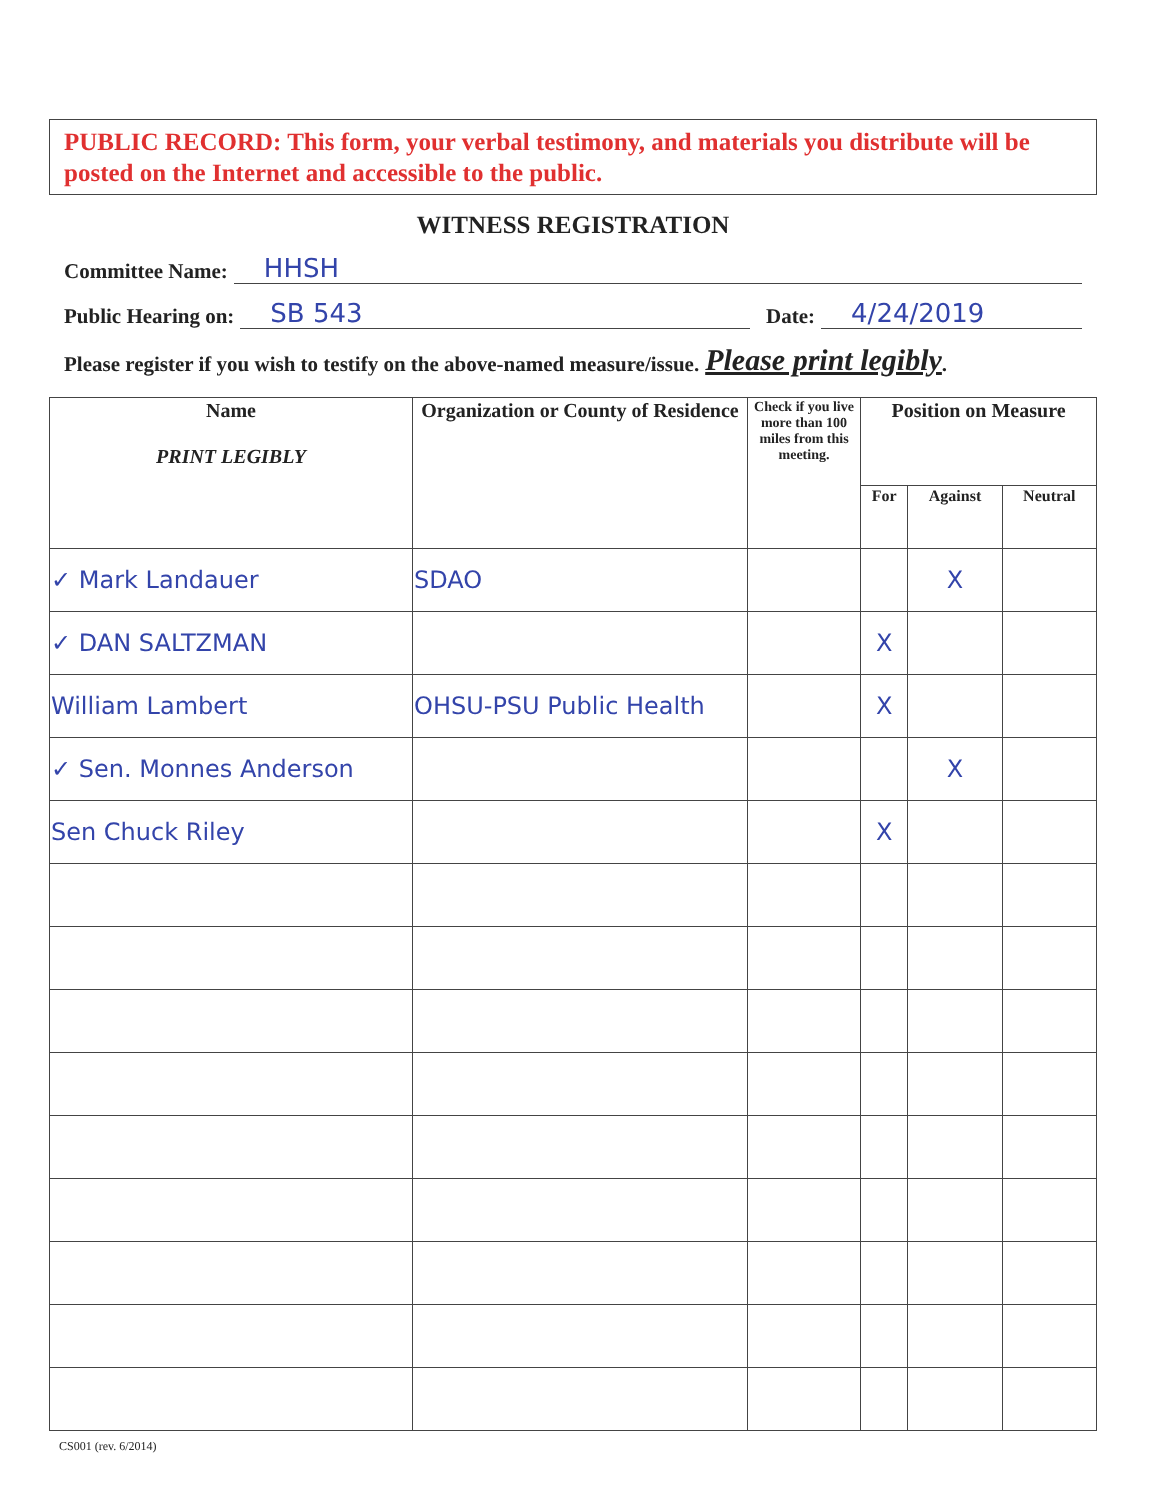PUBLIC RECORD: This form, your verbal testimony, and materials you distribute will be posted on the Internet and accessible to the public.
WITNESS REGISTRATION
Committee Name: HHSH
Public Hearing on: SB 543 Date: 4/24/2019
Please register if you wish to testify on the above-named measure/issue. Please print legibly.
| Name PRINT LEGIBLY | Organization or County of Residence | Check if you live more than 100 miles from this meeting. | Position on Measure | | |
| --- | --- | --- | --- | --- | --- |
| | | | For | Against | Neutral |
| ✓ Mark Landauer | SDAO | | | X | |
| ✓ DAN SALTZMAN | | | X | | |
| William Lambert | OHSU-PSU Public Health | | X | | |
| ✓ Sen. Monnes Anderson | | | | X | |
| Sen Chuck Riley | | | X | | |
CS001 (rev. 6/2014)